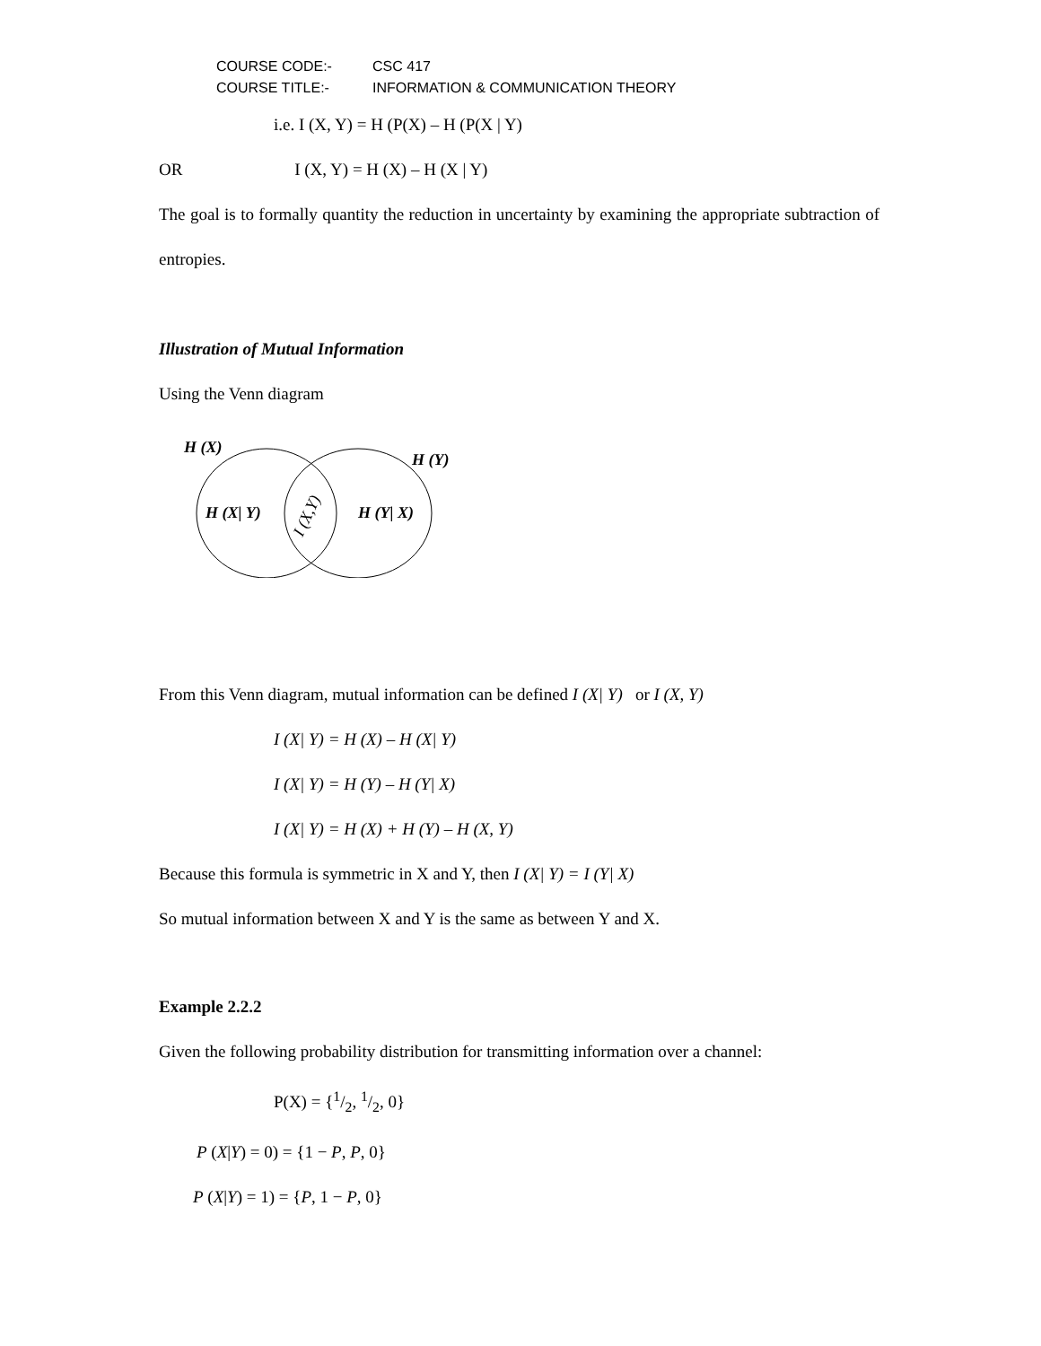COURSE CODE:- CSC 417
COURSE TITLE:- INFORMATION & COMMUNICATION THEORY
i.e. I (X, Y) = H (P(X) – H (P(X | Y)
OR I (X, Y) = H (X) – H (X | Y)
The goal is to formally quantity the reduction in uncertainty by examining the appropriate subtraction of entropies.
Illustration of Mutual Information
Using the Venn diagram
H (X)
H (Y)
H (X| Y)
H (Y| X)
I (X,Y)
From this Venn diagram, mutual information can be defined I (X| Y) or I (X, Y)
I (X| Y) = H (X) – H (X| Y)
I (X| Y) = H (Y) – H (Y| X)
I (X| Y) = H (X) + H (Y) – H (X, Y)
Because this formula is symmetric in X and Y, then I (X| Y) = I (Y| X)
So mutual information between X and Y is the same as between Y and X.
Example 2.2.2
Given the following probability distribution for transmitting information over a channel:
P(X) = {1/2, 1/2, 0}
P (X|Y) = 0) = {1 − P, P, 0}
P (X|Y) = 1) = {P, 1 − P, 0}